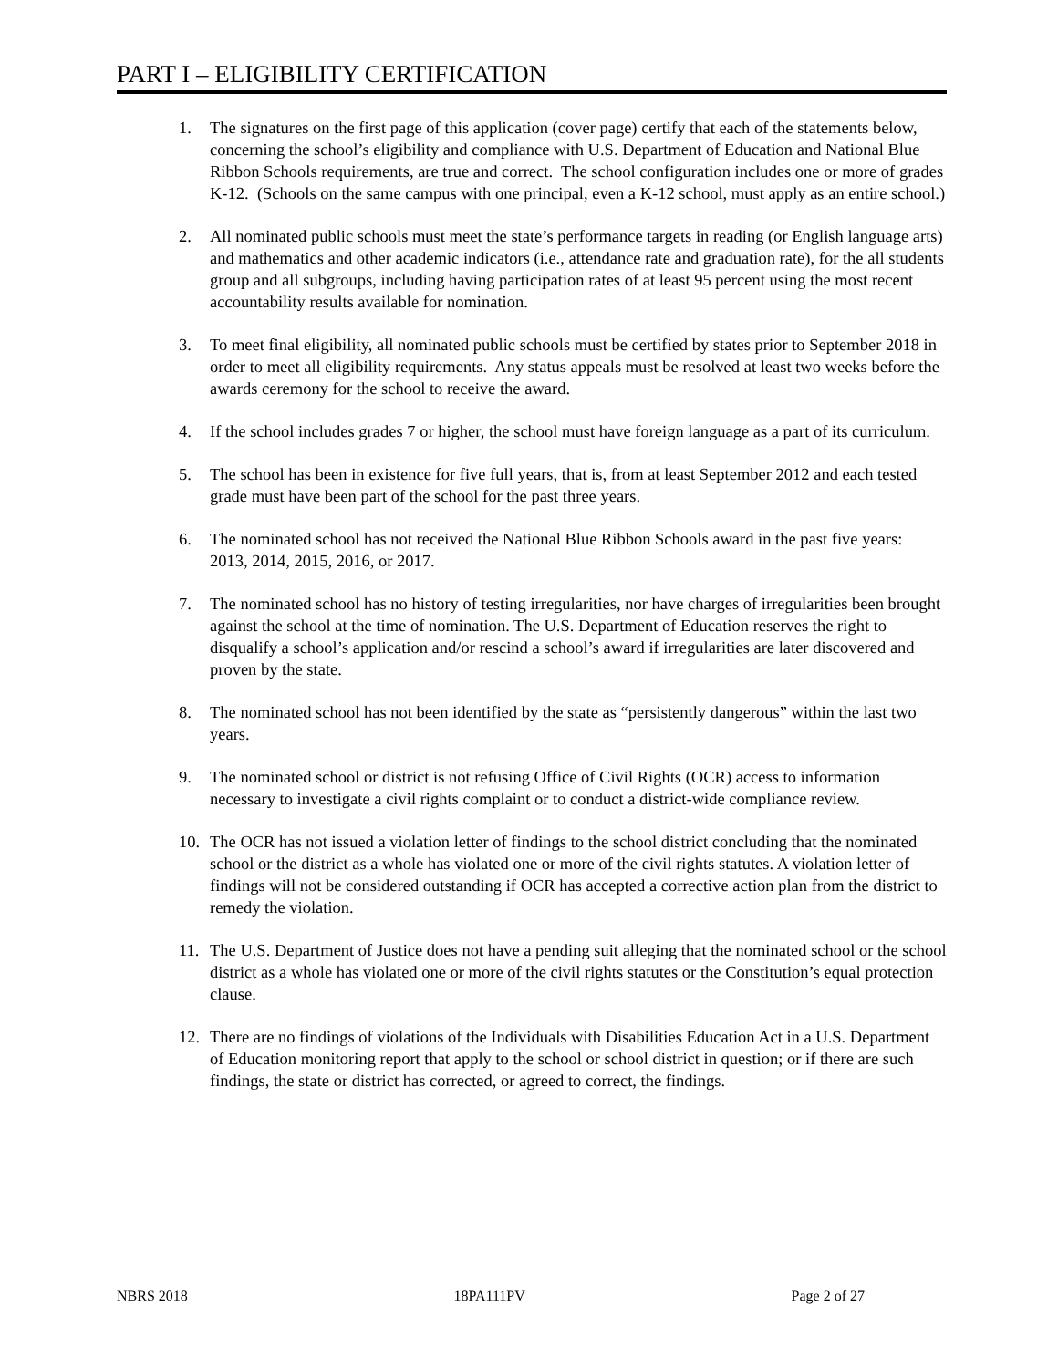PART I – ELIGIBILITY CERTIFICATION
1. The signatures on the first page of this application (cover page) certify that each of the statements below, concerning the school’s eligibility and compliance with U.S. Department of Education and National Blue Ribbon Schools requirements, are true and correct. The school configuration includes one or more of grades K-12. (Schools on the same campus with one principal, even a K-12 school, must apply as an entire school.)
2. All nominated public schools must meet the state’s performance targets in reading (or English language arts) and mathematics and other academic indicators (i.e., attendance rate and graduation rate), for the all students group and all subgroups, including having participation rates of at least 95 percent using the most recent accountability results available for nomination.
3. To meet final eligibility, all nominated public schools must be certified by states prior to September 2018 in order to meet all eligibility requirements. Any status appeals must be resolved at least two weeks before the awards ceremony for the school to receive the award.
4. If the school includes grades 7 or higher, the school must have foreign language as a part of its curriculum.
5. The school has been in existence for five full years, that is, from at least September 2012 and each tested grade must have been part of the school for the past three years.
6. The nominated school has not received the National Blue Ribbon Schools award in the past five years: 2013, 2014, 2015, 2016, or 2017.
7. The nominated school has no history of testing irregularities, nor have charges of irregularities been brought against the school at the time of nomination. The U.S. Department of Education reserves the right to disqualify a school’s application and/or rescind a school’s award if irregularities are later discovered and proven by the state.
8. The nominated school has not been identified by the state as “persistently dangerous” within the last two years.
9. The nominated school or district is not refusing Office of Civil Rights (OCR) access to information necessary to investigate a civil rights complaint or to conduct a district-wide compliance review.
10. The OCR has not issued a violation letter of findings to the school district concluding that the nominated school or the district as a whole has violated one or more of the civil rights statutes. A violation letter of findings will not be considered outstanding if OCR has accepted a corrective action plan from the district to remedy the violation.
11. The U.S. Department of Justice does not have a pending suit alleging that the nominated school or the school district as a whole has violated one or more of the civil rights statutes or the Constitution’s equal protection clause.
12. There are no findings of violations of the Individuals with Disabilities Education Act in a U.S. Department of Education monitoring report that apply to the school or school district in question; or if there are such findings, the state or district has corrected, or agreed to correct, the findings.
NBRS 2018 18PA111PV Page 2 of 27